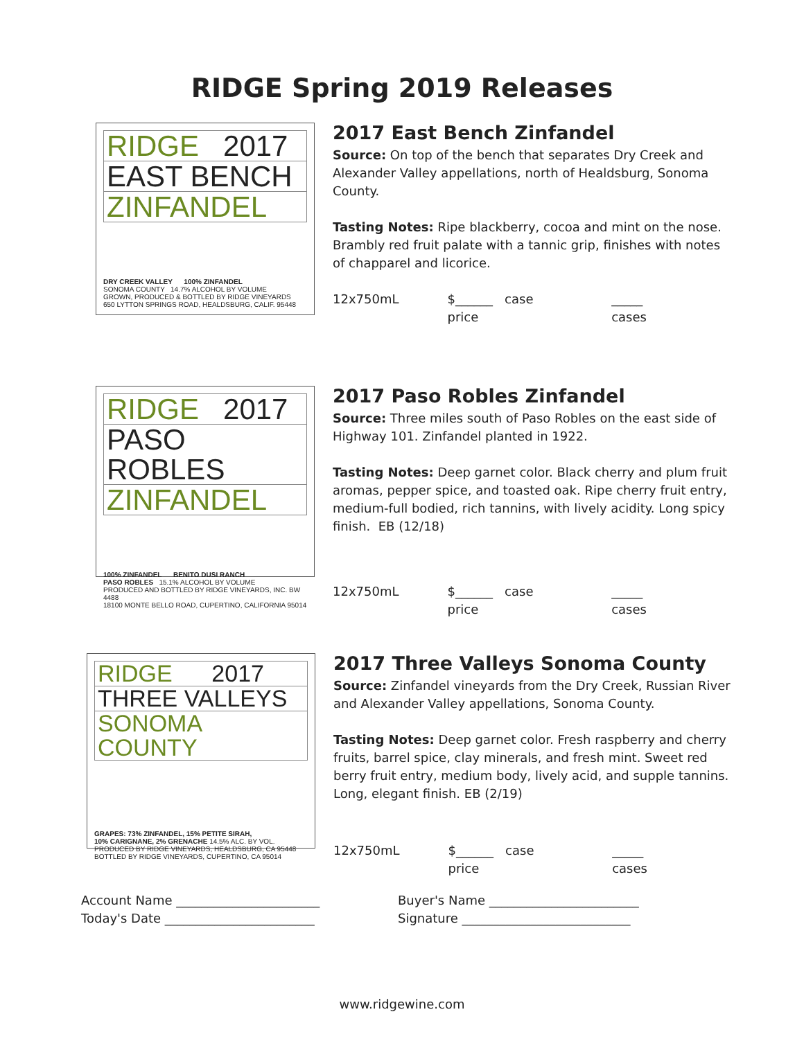RIDGE Spring 2019 Releases
RIDGE 2017
EAST BENCH
ZINFANDEL
DRY CREEK VALLEY 100% ZINFANDEL
SONOMA COUNTY 14.7% ALCOHOL BY VOLUME
GROWN, PRODUCED & BOTTLED BY RIDGE VINEYARDS
650 LYTTON SPRINGS ROAD, HEALDSBURG, CALIF. 95448
2017 East Bench Zinfandel
Source: On top of the bench that separates Dry Creek and Alexander Valley appellations, north of Healdsburg, Sonoma County.
Tasting Notes: Ripe blackberry, cocoa and mint on the nose. Brambly red fruit palate with a tannic grip, finishes with notes of chapparel and licorice.
12x750mL $______ case price _____ cases
RIDGE 2017
PASO ROBLES
ZINFANDEL
100% ZINFANDEL BENITO DUSI RANCH
PASO ROBLES 15.1% ALCOHOL BY VOLUME
PRODUCED AND BOTTLED BY RIDGE VINEYARDS, INC. BW 4488
18100 MONTE BELLO ROAD, CUPERTINO, CALIFORNIA 95014
2017 Paso Robles Zinfandel
Source: Three miles south of Paso Robles on the east side of Highway 101. Zinfandel planted in 1922.
Tasting Notes: Deep garnet color. Black cherry and plum fruit aromas, pepper spice, and toasted oak. Ripe cherry fruit entry, medium-full bodied, rich tannins, with lively acidity. Long spicy finish. EB (12/18)
12x750mL $______ case price _____ cases
RIDGE 2017
THREE VALLEYS
SONOMA COUNTY
GRAPES: 73% ZINFANDEL, 15% PETITE SIRAH,
10% CARIGNANE, 2% GRENACHE 14.5% ALC. BY VOL.
PRODUCED BY RIDGE VINEYARDS, HEALDSBURG, CA 95448
BOTTLED BY RIDGE VINEYARDS, CUPERTINO, CA 95014
2017 Three Valleys Sonoma County
Source: Zinfandel vineyards from the Dry Creek, Russian River and Alexander Valley appellations, Sonoma County.
Tasting Notes: Deep garnet color. Fresh raspberry and cherry fruits, barrel spice, clay minerals, and fresh mint. Sweet red berry fruit entry, medium body, lively acid, and supple tannins. Long, elegant finish. EB (2/19)
12x750mL $______ case price _____ cases
Account Name _______________________
Today's Date ________________________
Buyer's Name ________________________
Signature ___________________________
www.ridgewine.com